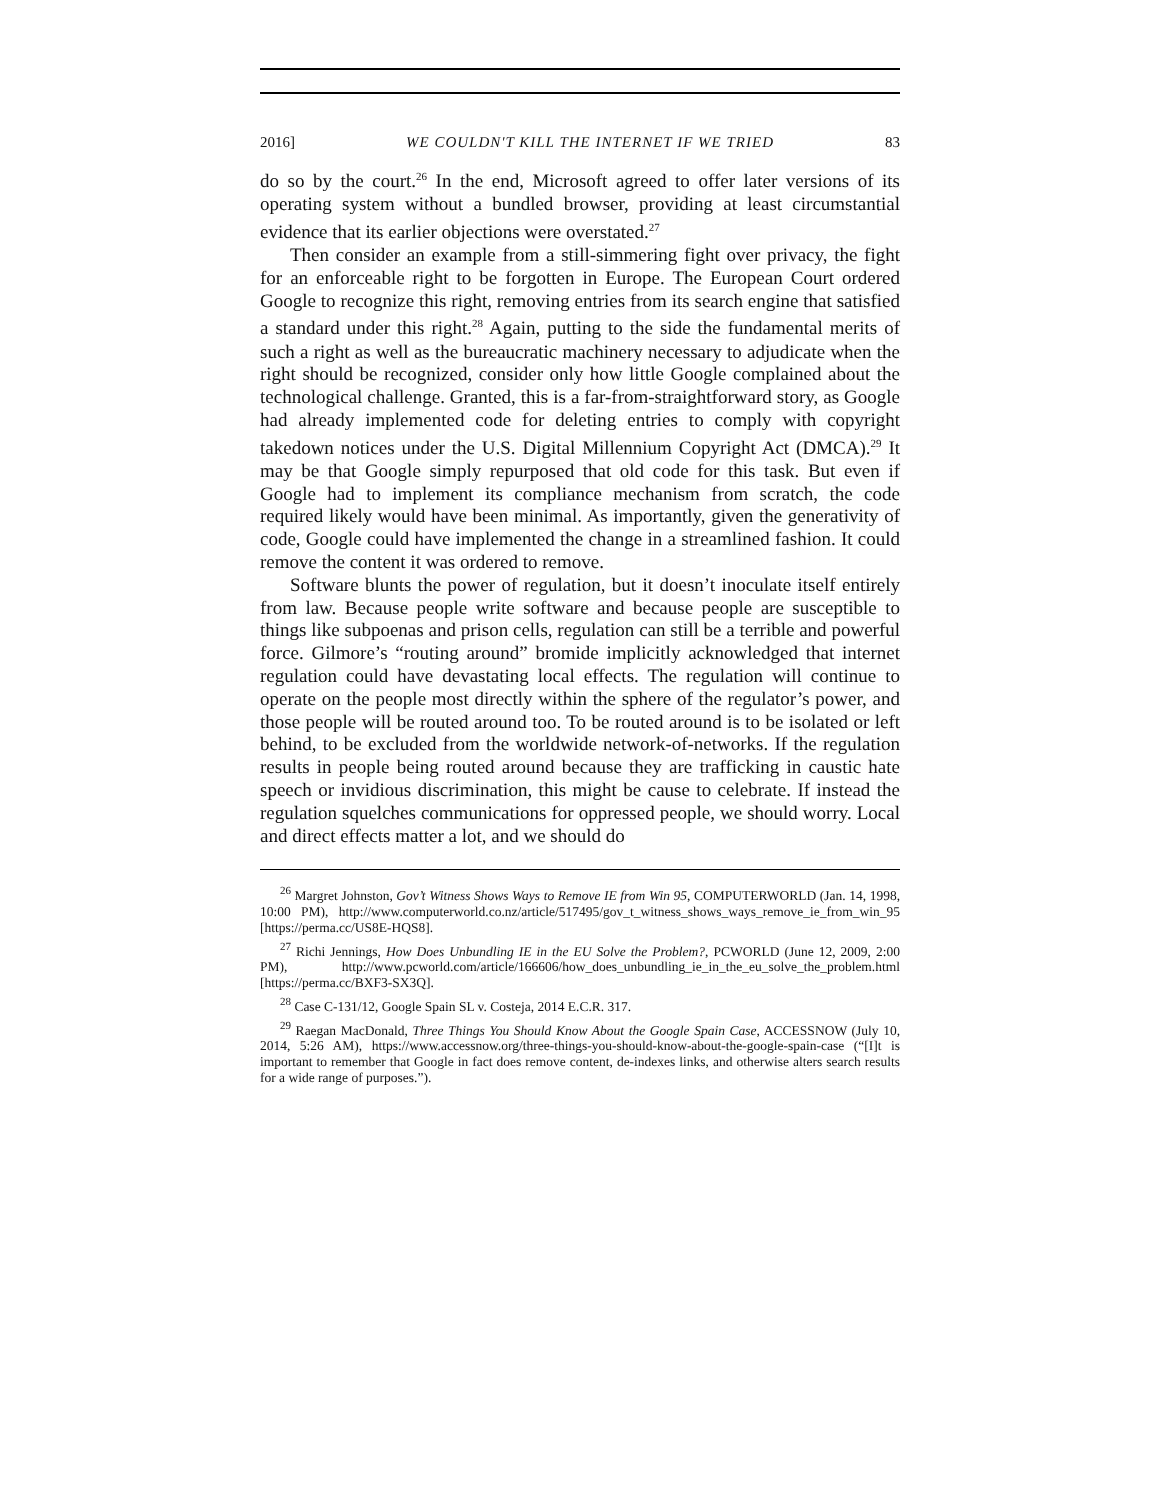2016] WE COULDN'T KILL THE INTERNET IF WE TRIED 83
do so by the court.<sup>26</sup> In the end, Microsoft agreed to offer later versions of its operating system without a bundled browser, providing at least circumstantial evidence that its earlier objections were overstated.<sup>27</sup>
Then consider an example from a still-simmering fight over privacy, the fight for an enforceable right to be forgotten in Europe. The European Court ordered Google to recognize this right, removing entries from its search engine that satisfied a standard under this right.<sup>28</sup> Again, putting to the side the fundamental merits of such a right as well as the bureaucratic machinery necessary to adjudicate when the right should be recognized, consider only how little Google complained about the technological challenge. Granted, this is a far-from-straightforward story, as Google had already implemented code for deleting entries to comply with copyright takedown notices under the U.S. Digital Millennium Copyright Act (DMCA).<sup>29</sup> It may be that Google simply repurposed that old code for this task. But even if Google had to implement its compliance mechanism from scratch, the code required likely would have been minimal. As importantly, given the generativity of code, Google could have implemented the change in a streamlined fashion. It could remove the content it was ordered to remove.
Software blunts the power of regulation, but it doesn’t inoculate itself entirely from law. Because people write software and because people are susceptible to things like subpoenas and prison cells, regulation can still be a terrible and powerful force. Gilmore’s “routing around” bromide implicitly acknowledged that internet regulation could have devastating local effects. The regulation will continue to operate on the people most directly within the sphere of the regulator’s power, and those people will be routed around too. To be routed around is to be isolated or left behind, to be excluded from the worldwide network-of-networks. If the regulation results in people being routed around because they are trafficking in caustic hate speech or invidious discrimination, this might be cause to celebrate. If instead the regulation squelches communications for oppressed people, we should worry. Local and direct effects matter a lot, and we should do
<sup>26</sup> Margret Johnston, Gov’t Witness Shows Ways to Remove IE from Win 95, COMPUTERWORLD (Jan. 14, 1998, 10:00 PM), http://www.computerworld.co.nz/article/517495/gov_t_witness_shows_ways_remove_ie_from_win_95 [https://perma.cc/US8E-HQS8].
<sup>27</sup> Richi Jennings, How Does Unbundling IE in the EU Solve the Problem?, PCWORLD (June 12, 2009, 2:00 PM), http://www.pcworld.com/article/166606/how_does_unbundling_ie_in_the_eu_solve_the_problem.html [https://perma.cc/BXF3-SX3Q].
<sup>28</sup> Case C-131/12, Google Spain SL v. Costeja, 2014 E.C.R. 317.
<sup>29</sup> Raegan MacDonald, Three Things You Should Know About the Google Spain Case, ACCESSNOW (July 10, 2014, 5:26 AM), https://www.accessnow.org/three-things-you-should-know-about-the-google-spain-case (“[I]t is important to remember that Google in fact does remove content, de-indexes links, and otherwise alters search results for a wide range of purposes.”).